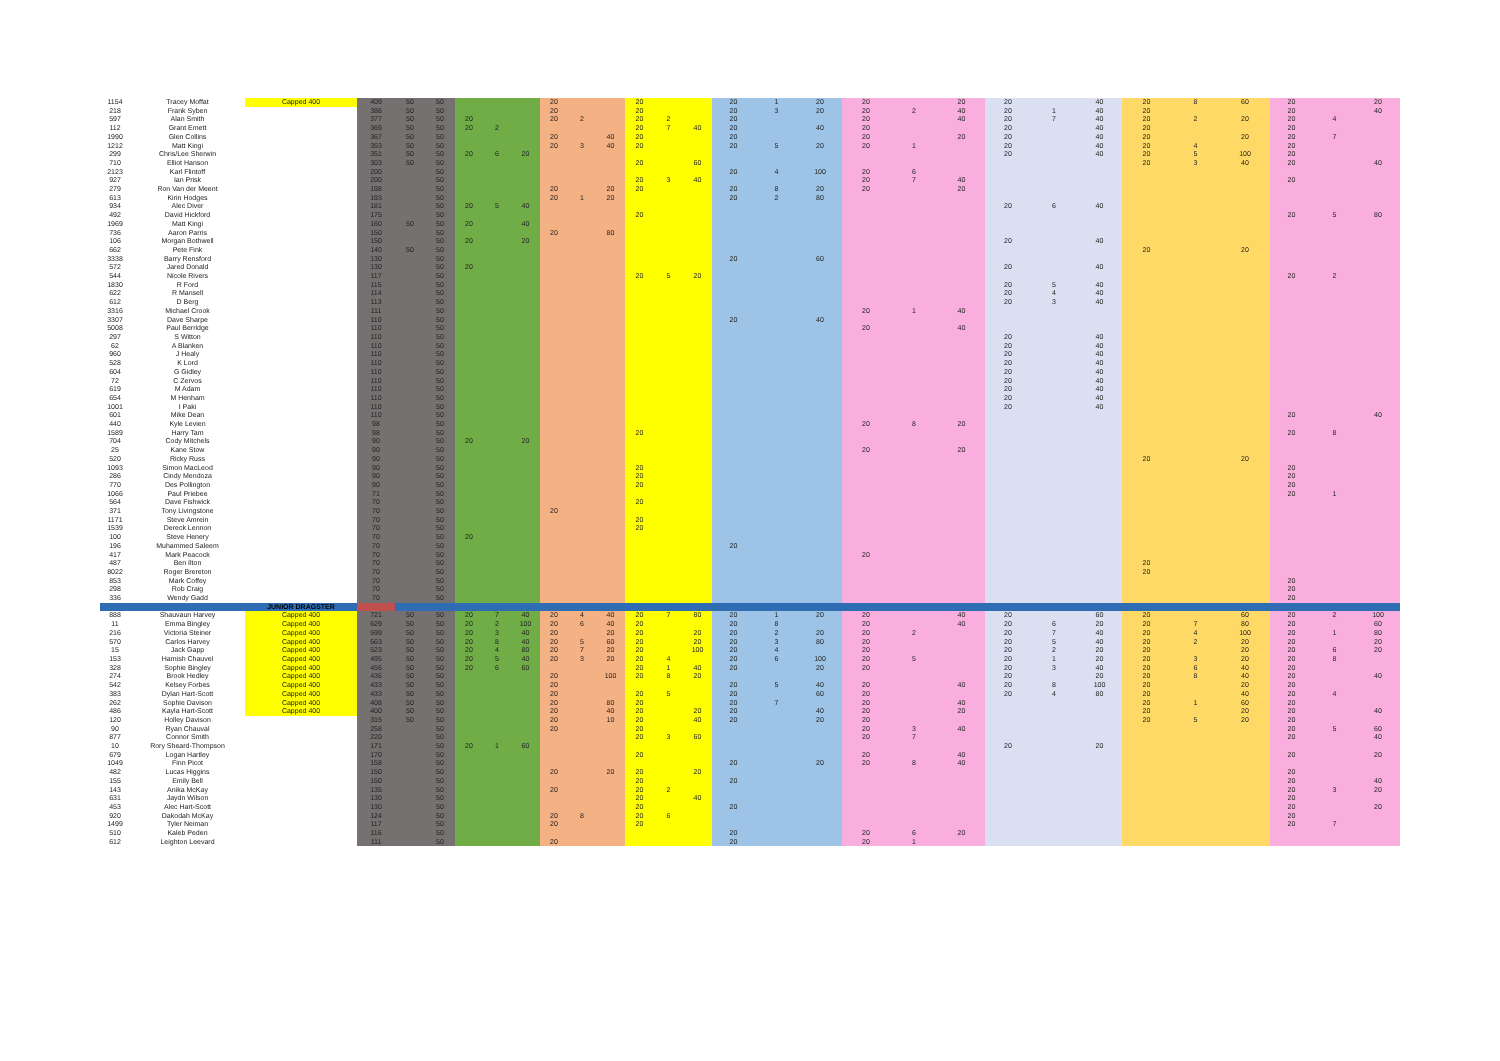| 1154 | Tracey Moffat | Capped 400 | 409 | 50 | 50 | | | | 20 | | | 20 | | | 20 | 1 | 20 | 20 | | 20 | 20 | | 40 | 20 | 8 | 60 | 20 | | 20 | |
| 218 | Frank Syben | | 386 | 50 | 50 | | | | 20 | | | 20 | | | 20 | 3 | 20 | 20 | 2 | 40 | 20 | 1 | 40 | 20 | | | 20 | | 40 | |
| 597 | Alan Smith | | 377 | 50 | 50 | 20 | | | 20 | 2 | | 20 | 2 | | 20 | | | 20 | | 40 | 20 | 7 | 40 | 20 | 2 | 20 | 20 | 4 | | |
| 112 | Grant Emett | | 369 | 50 | 50 | 20 | 2 | | | | | 20 | 7 | 40 | 20 | | 40 | 20 | | | 20 | | 40 | 20 | | | 20 | | | |
| 1990 | Glen Collins | | 367 | 50 | 50 | | | | 20 | | 40 | 20 | | | 20 | | | 20 | | 20 | 20 | | 40 | 20 | | 20 | 20 | 7 | | |
| 1212 | Matt Kingi | | 353 | 50 | 50 | | | | 20 | 3 | 40 | 20 | | | 20 | 5 | 20 | 20 | 1 | | 20 | | 40 | 20 | 4 | | 20 | | | |
| 299 | Chris/Lee Sherwin | | 351 | 50 | 50 | 20 | 6 | 20 | | | | | | | | | | | | | 20 | | 40 | 20 | 5 | 100 | 20 | | | |
| 710 | Elliot Hanson | | 303 | 50 | 50 | | | | | | | 20 | | 60 | | | | | | | | | | 20 | 3 | 40 | 20 | | 40 | |
| 2123 | Karl Flintoff | | 200 | | 50 | | | | | | | | | | 20 | 4 | 100 | 20 | 6 | | | | | | | | | | | |
| 927 | Ian Prisk | | 200 | | 50 | | | | | | | 20 | 3 | 40 | | | | 20 | 7 | 40 | | | | | | | 20 | | | |
| 279 | Ron Van der Meent | | 198 | | 50 | | | | 20 | | 20 | 20 | | | 20 | 8 | 20 | 20 | | 20 | | | | | | | | | | |
| 613 | Kirin Hodges | | 193 | | 50 | | | | 20 | 1 | 20 | | | | 20 | 2 | 80 | | | | | | | | | | | | | |
| 934 | Alec Diver | | 181 | | 50 | 20 | 5 | 40 | | | | | | | | | | | | | 20 | 6 | 40 | | | | | | | |
| 492 | David Hickford | | 175 | | 50 | | | | | | | 20 | | | | | | | | | | | | | | | 20 | 5 | 80 | |
| 1969 | Matt Kingi | | 160 | 50 | 50 | 20 | | 40 | | | | | | | | | | | | | | | | | | | | | | |
| 736 | Aaron Parris | | 150 | | 50 | | | | 20 | | 80 | | | | | | | | | | | | | | | | | | | |
| 106 | Morgan Bothwell | | 150 | | 50 | 20 | | 20 | | | | | | | | | | | | | 20 | | 40 | | | | | | | |
| 662 | Pete Fink | | 140 | 50 | 50 | | | | | | | | | | | | | | | | | | | 20 | | 20 | | | | |
| 3338 | Barry Rensford | | 130 | | 50 | | | | | | | | | | 20 | | 60 | | | | | | | | | | | | | |
| 572 | Jared Donald | | 130 | | 50 | 20 | | | | | | | | | | | | | | | 20 | | 40 | | | | | | | |
| 544 | Nicole Rivers | | 117 | | 50 | | | | | | | 20 | 5 | 20 | | | | | | | | | | | | | 20 | 2 | | |
| 1830 | R Ford | | 115 | | 50 | | | | | | | | | | | | | | | | 20 | 5 | 40 | | | | | | | |
| 622 | R Mansell | | 114 | | 50 | | | | | | | | | | | | | | | | 20 | 4 | 40 | | | | | | | |
| 612 | D Berg | | 113 | | 50 | | | | | | | | | | | | | | | | 20 | 3 | 40 | | | | | | | |
| 3316 | Michael Crook | | 111 | | 50 | | | | | | | | | | | | | 20 | 1 | 40 | | | | | | | | | | |
| 3307 | Dave Sharpe | | 110 | | 50 | | | | | | | | | | 20 | | 40 | | | | | | | | | | | | | |
| 5008 | Paul Berridge | | 110 | | 50 | | | | | | | | | | | | | 20 | | 40 | | | | | | | | | | |
| 297 | S Witton | | 110 | | 50 | | | | | | | | | | | | | | | | 20 | | 40 | | | | | | | |
| 62 | A Blanken | | 110 | | 50 | | | | | | | | | | | | | | | | 20 | | 40 | | | | | | | |
| 960 | J Healy | | 110 | | 50 | | | | | | | | | | | | | | | | 20 | | 40 | | | | | | | |
| 528 | K Lord | | 110 | | 50 | | | | | | | | | | | | | | | | 20 | | 40 | | | | | | | |
| 604 | G Gidley | | 110 | | 50 | | | | | | | | | | | | | | | | 20 | | 40 | | | | | | | |
| 72 | C Zervos | | 110 | | 50 | | | | | | | | | | | | | | | | 20 | | 40 | | | | | | | |
| 619 | M Adam | | 110 | | 50 | | | | | | | | | | | | | | | | 20 | | 40 | | | | | | | |
| 654 | M Henham | | 110 | | 50 | | | | | | | | | | | | | | | | 20 | | 40 | | | | | | | |
| 1001 | I Paki | | 110 | | 50 | | | | | | | | | | | | | | | | 20 | | 40 | | | | | | | |
| 601 | Mike Dean | | 110 | | 50 | | | | | | | | | | | | | | | | | | | | | | 20 | | 40 | |
| 440 | Kyle Levien | | 98 | | 50 | | | | | | | | | | | | | 20 | 8 | 20 | | | | | | | | | | |
| 1589 | Harry Tam | | 98 | | 50 | | | | | | | 20 | | | | | | | | | | | | | | | 20 | 8 | | |
| 704 | Cody Mitchels | | 90 | | 50 | 20 | | 20 | | | | | | | | | | | | | | | | | | | | | | |
| 25 | Kane Stow | | 90 | | 50 | | | | | | | | | | | | | 20 | | 20 | | | | | | | | | | |
| 520 | Ricky Russ | | 90 | | 50 | | | | | | | | | | | | | | | | | | | 20 | | 20 | | | | |
| 1093 | Simon MacLeod | | 90 | | 50 | | | | | | | 20 | | | | | | | | | | | | | | | 20 | | | |
| 286 | Cindy Mendoza | | 90 | | 50 | | | | | | | 20 | | | | | | | | | | | | | | | 20 | | | |
| 770 | Des Pollington | | 90 | | 50 | | | | | | | 20 | | | | | | | | | | | | | | | 20 | | | |
| 1066 | Paul Priebee | | 71 | | 50 | | | | | | | | | | | | | | | | | | | | | | 20 | 1 | | |
| 564 | Dave Fishwick | | 70 | | 50 | | | | | | | 20 | | | | | | | | | | | | | | | | | | |
| 371 | Tony Livingstone | | 70 | | 50 | | | | 20 | | | | | | | | | | | | | | | | | | | | | |
| 1171 | Steve Amrein | | 70 | | 50 | | | | | | | 20 | | | | | | | | | | | | | | | | | | |
| 1539 | Dereck Lennon | | 70 | | 50 | | | | | | | 20 | | | | | | | | | | | | | | | | | | |
| 100 | Steve Henery | | 70 | | 50 | 20 | | | | | | | | | | | | | | | | | | | | | | | | |
| 196 | Muhammed Saleem | | 70 | | 50 | | | | | | | | | | 20 | | | | | | | | | | | | | | | |
| 417 | Mark Peacock | | 70 | | 50 | | | | | | | | | | | | | 20 | | | | | | | | | | | | |
| 487 | Ben Ilton | | 70 | | 50 | | | | | | | | | | | | | | | | | | | 20 | | | | | | |
| 8022 | Roger Brereton | | 70 | | 50 | | | | | | | | | | | | | | | | | | | 20 | | | | | | |
| 853 | Mark Coffey | | 70 | | 50 | | | | | | | | | | | | | | | | | | | | | | 20 | | | |
| 298 | Rob Craig | | 70 | | 50 | | | | | | | | | | | | | | | | | | | | | | 20 | | | |
| 336 | Wendy Gadd | | 70 | | 50 | | | | | | | | | | | | | | | | | | | | | | 20 | | | |
| | | JUNIOR DRAGSTER | | | | | | | | | | | | | | | | | | | | | | | | | | | | |
| 888 | Shauvaun Harvey | Capped 400 | 721 | 50 | 50 | 20 | 7 | 40 | 20 | 4 | 40 | 20 | 7 | 80 | 20 | 1 | 20 | 20 | | 40 | 20 | | 60 | 20 | | 60 | 20 | 2 | 100 | |
| 11 | Emma Bingley | Capped 400 | 629 | 50 | 50 | 20 | 2 | 100 | 20 | 6 | 40 | 20 | | | 20 | 8 | | 20 | | 40 | 20 | 6 | 20 | 20 | 7 | 80 | 20 | | 60 | |
| 216 | Victoria Steiner | Capped 400 | 599 | 50 | 50 | 20 | 3 | 40 | 20 | | 20 | 20 | | 20 | 20 | 2 | 20 | 20 | 2 | | 20 | 7 | 40 | 20 | 4 | 100 | 20 | 1 | 80 | |
| 570 | Carlos Harvey | Capped 400 | 563 | 50 | 50 | 20 | 8 | 40 | 20 | 5 | 60 | 20 | | 20 | 20 | 3 | 80 | 20 | | | 20 | 5 | 40 | 20 | 2 | 20 | 20 | | 20 | |
| 15 | Jack Gapp | Capped 400 | 523 | 50 | 50 | 20 | 4 | 80 | 20 | 7 | 20 | 20 | | 100 | 20 | 4 | | 20 | | | 20 | 2 | 20 | 20 | | 20 | 20 | 6 | 20 | |
| 153 | Hamish Chauvel | Capped 400 | 495 | 50 | 50 | 20 | 5 | 40 | 20 | 3 | 20 | 20 | 4 | | 20 | 6 | 100 | 20 | 5 | | 20 | 1 | 20 | 20 | 3 | 20 | 20 | 8 | | |
| 328 | Sophie Bingley | Capped 400 | 456 | 50 | 50 | 20 | 6 | 60 | | | | 20 | 1 | 40 | 20 | | 20 | 20 | | | 20 | 3 | 40 | 20 | 6 | 40 | 20 | | | |
| 274 | Brook Hedley | Capped 400 | 436 | 50 | 50 | | | | 20 | | 100 | 20 | 8 | 20 | | | | | | | 20 | | 20 | 20 | 8 | 40 | 20 | | 40 | |
| 542 | Kelsey Forbes | Capped 400 | 433 | 50 | 50 | | | | 20 | | | | | | 20 | 5 | 40 | 20 | | 40 | 20 | 8 | 100 | 20 | | 20 | 20 | | | |
| 383 | Dylan Hart-Scott | Capped 400 | 433 | 50 | 50 | | | | 20 | | | 20 | 5 | | 20 | | 60 | 20 | | | 20 | 4 | 80 | 20 | | 40 | 20 | 4 | | |
| 262 | Sophie Davison | Capped 400 | 408 | 50 | 50 | | | | 20 | | 80 | 20 | | | 20 | 7 | | 20 | | 40 | | | | 20 | 1 | 60 | 20 | | | |
| 486 | Kayla Hart-Scott | Capped 400 | 400 | 50 | 50 | | | | 20 | | 40 | 20 | | 20 | 20 | | 40 | 20 | | 20 | | | | 20 | | 20 | 20 | | 40 | |
| 120 | Holley Davison | | 315 | 50 | 50 | | | | 20 | | 10 | 20 | | 40 | 20 | | 20 | 20 | | | | | | 20 | 5 | 20 | 20 | | | |
| 90 | Ryan Chauval | | 258 | | 50 | | | | 20 | | | 20 | | | | | | 20 | 3 | 40 | | | | | | | 20 | 5 | 60 | |
| 877 | Connor Smith | | 220 | | 50 | | | | | | | 20 | 3 | 60 | | | | 20 | 7 | | | | | | | | 20 | | 40 | |
| 10 | Rory Sheard-Thompson | | 171 | | 50 | 20 | 1 | 60 | | | | | | | | | | | | | 20 | | 20 | | | | | | | |
| 679 | Logan Hartley | | 170 | | 50 | | | | | | | 20 | | | | | | 20 | | 40 | | | | | | | 20 | | 20 | |
| 1049 | Finn Picot | | 158 | | 50 | | | | | | | | | | 20 | | 20 | 20 | 8 | 40 | | | | | | | | | | |
| 482 | Lucas Higgins | | 150 | | 50 | | | | 20 | | 20 | 20 | | 20 | | | | | | | | | | | | | 20 | | | |
| 155 | Emily Bell | | 150 | | 50 | | | | | | | 20 | | | 20 | | | | | | | | | | | | 20 | | 40 | |
| 143 | Anika McKay | | 135 | | 50 | | | | 20 | | | 20 | 2 | | | | | | | | | | | | | | 20 | 3 | 20 | |
| 631 | Jaydn Wilson | | 130 | | 50 | | | | | | | 20 | | 40 | | | | | | | | | | | | | 20 | | | |
| 453 | Alec Hart-Scott | | 130 | | 50 | | | | | | | 20 | | | 20 | | | | | | | | | | | | 20 | | 20 | |
| 920 | Dakodah McKay | | 124 | | 50 | | | | 20 | 8 | | 20 | 6 | | | | | | | | | | | | | | 20 | | | |
| 1499 | Tyler Neiman | | 117 | | 50 | | | | 20 | | | 20 | | | | | | | | | | | | | | | 20 | 7 | | |
| 510 | Kaleb Peden | | 116 | | 50 | | | | | | | | | | 20 | | | 20 | 6 | 20 | | | | | | | | | | |
| 612 | Leighton Leevard | | 111 | | 50 | | | | 20 | | | | | | 20 | | | 20 | 1 | | | | | | | | | | | |